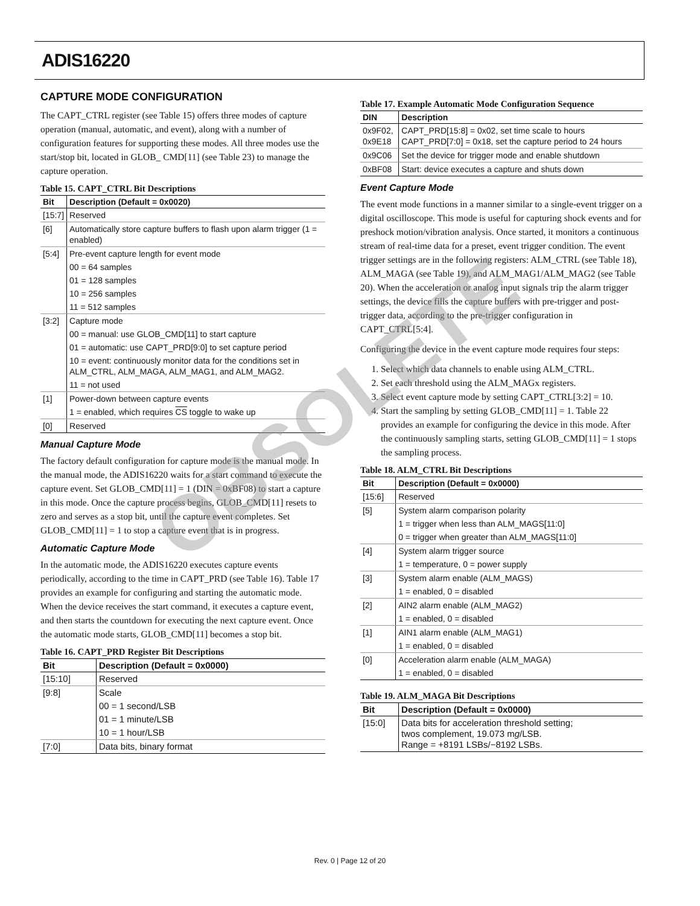ADIS16220
CAPTURE MODE CONFIGURATION
The CAPT_CTRL register (see Table 15) offers three modes of capture operation (manual, automatic, and event), along with a number of configuration features for supporting these modes. All three modes use the start/stop bit, located in GLOB_ CMD[11] (see Table 23) to manage the capture operation.
Table 15. CAPT_CTRL Bit Descriptions
| Bit | Description (Default = 0x0020) |
| --- | --- |
| [15:7] | Reserved |
| [6] | Automatically store capture buffers to flash upon alarm trigger (1 = enabled) |
| [5:4] | Pre-event capture length for event mode |
| | 00 = 64 samples |
| | 01 = 128 samples |
| | 10 = 256 samples |
| | 11 = 512 samples |
| [3:2] | Capture mode |
| | 00 = manual: use GLOB_CMD[11] to start capture |
| | 01 = automatic: use CAPT_PRD[9:0] to set capture period |
| | 10 = event: continuously monitor data for the conditions set in ALM_CTRL, ALM_MAGA, ALM_MAG1, and ALM_MAG2. |
| | 11 = not used |
| [1] | Power-down between capture events |
| | 1 = enabled, which requires CS toggle to wake up |
| [0] | Reserved |
Manual Capture Mode
The factory default configuration for capture mode is the manual mode. In the manual mode, the ADIS16220 waits for a start command to execute the capture event. Set GLOB_CMD[11] = 1 (DIN = 0xBF08) to start a capture in this mode. Once the capture process begins, GLOB_CMD[11] resets to zero and serves as a stop bit, until the capture event completes. Set GLOB_CMD[11] = 1 to stop a capture event that is in progress.
Automatic Capture Mode
In the automatic mode, the ADIS16220 executes capture events periodically, according to the time in CAPT_PRD (see Table 16). Table 17 provides an example for configuring and starting the automatic mode. When the device receives the start command, it executes a capture event, and then starts the countdown for executing the next capture event. Once the automatic mode starts, GLOB_CMD[11] becomes a stop bit.
Table 16. CAPT_PRD Register Bit Descriptions
| Bit | Description (Default = 0x0000) |
| --- | --- |
| [15:10] | Reserved |
| [9:8] | Scale |
| | 00 = 1 second/LSB |
| | 01 = 1 minute/LSB |
| | 10 = 1 hour/LSB |
| [7:0] | Data bits, binary format |
Table 17. Example Automatic Mode Configuration Sequence
| DIN | Description |
| --- | --- |
| 0x9F02, 0x9E18 | CAPT_PRD[15:8] = 0x02, set time scale to hours CAPT_PRD[7:0] = 0x18, set the capture period to 24 hours |
| 0x9C06 | Set the device for trigger mode and enable shutdown |
| 0xBF08 | Start: device executes a capture and shuts down |
Event Capture Mode
The event mode functions in a manner similar to a single-event trigger on a digital oscilloscope. This mode is useful for capturing shock events and for preshock motion/vibration analysis. Once started, it monitors a continuous stream of real-time data for a preset, event trigger condition. The event trigger settings are in the following registers: ALM_CTRL (see Table 18), ALM_MAGA (see Table 19), and ALM_MAG1/ALM_MAG2 (see Table 20). When the acceleration or analog input signals trip the alarm trigger settings, the device fills the capture buffers with pre-trigger and post-trigger data, according to the pre-trigger configuration in CAPT_CTRL[5:4].
Configuring the device in the event capture mode requires four steps:
1. Select which data channels to enable using ALM_CTRL.
2. Set each threshold using the ALM_MAGx registers.
3. Select event capture mode by setting CAPT_CTRL[3:2] = 10.
4. Start the sampling by setting GLOB_CMD[11] = 1. Table 22 provides an example for configuring the device in this mode. After the continuously sampling starts, setting GLOB_CMD[11] = 1 stops the sampling process.
Table 18. ALM_CTRL Bit Descriptions
| Bit | Description (Default = 0x0000) |
| --- | --- |
| [15:6] | Reserved |
| [5] | System alarm comparison polarity |
| | 1 = trigger when less than ALM_MAGS[11:0] |
| | 0 = trigger when greater than ALM_MAGS[11:0] |
| [4] | System alarm trigger source |
| | 1 = temperature, 0 = power supply |
| [3] | System alarm enable (ALM_MAGS) |
| | 1 = enabled, 0 = disabled |
| [2] | AIN2 alarm enable (ALM_MAG2) |
| | 1 = enabled, 0 = disabled |
| [1] | AIN1 alarm enable (ALM_MAG1) |
| | 1 = enabled, 0 = disabled |
| [0] | Acceleration alarm enable (ALM_MAGA) |
| | 1 = enabled, 0 = disabled |
Table 19. ALM_MAGA Bit Descriptions
| Bit | Description (Default = 0x0000) |
| --- | --- |
| [15:0] | Data bits for acceleration threshold setting; twos complement, 19.073 m g /LSB. Range = +8191 LSBs/−8192 LSBs. |
OBSOLETE
Rev. 0 | Page 12 of 20